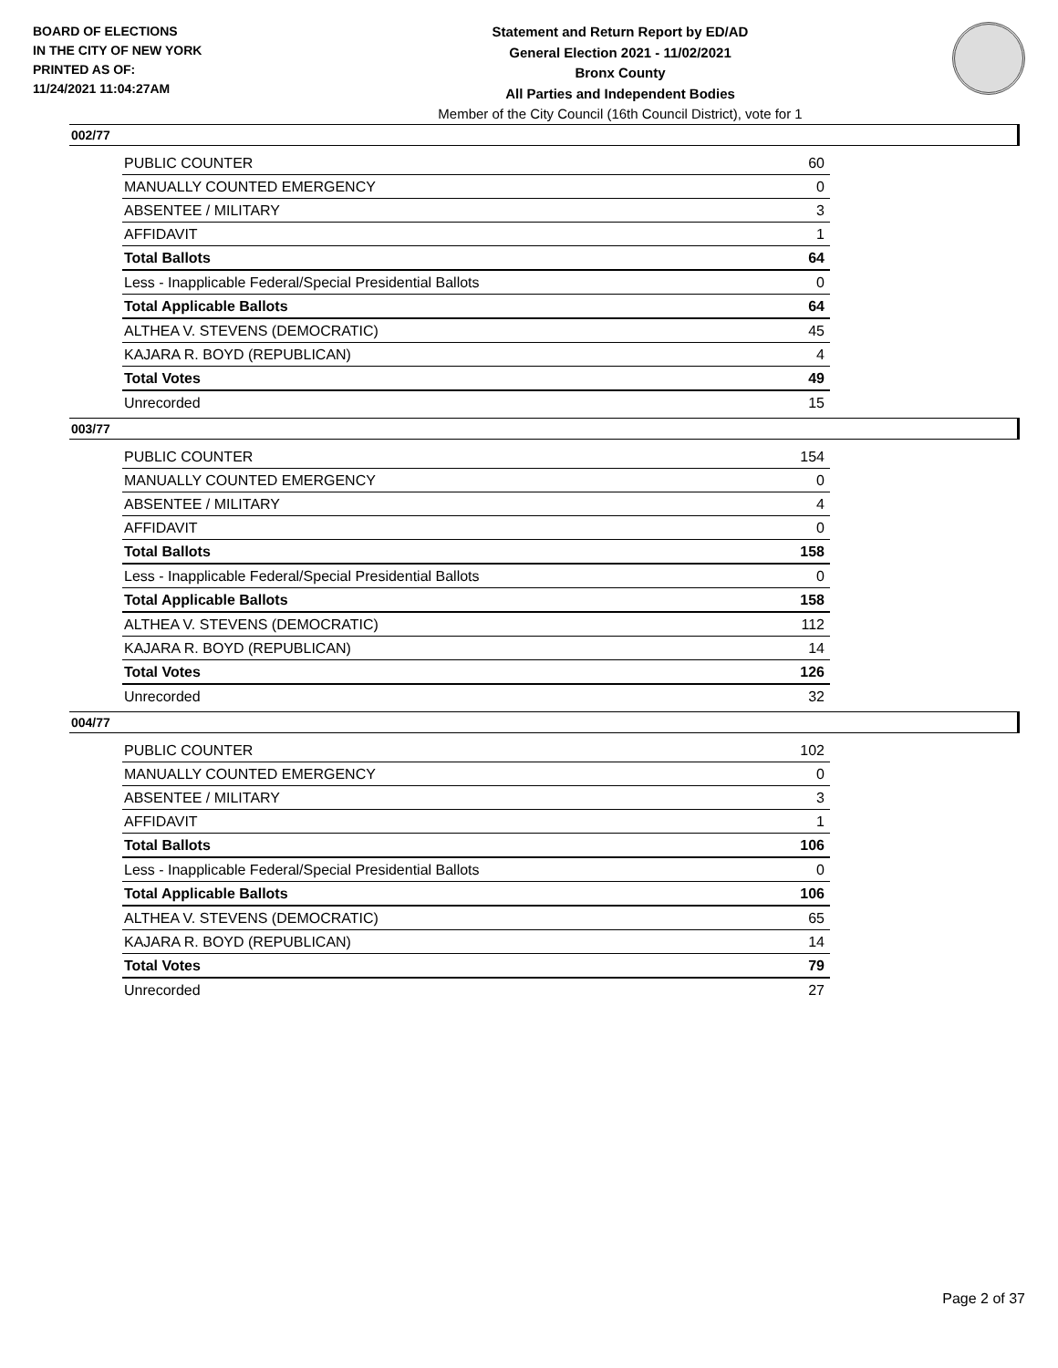BOARD OF ELECTIONS
IN THE CITY OF NEW YORK
PRINTED AS OF:
11/24/2021 11:04:27AM
Statement and Return Report by ED/AD
General Election 2021 - 11/02/2021
Bronx County
All Parties and Independent Bodies
Member of the City Council (16th Council District), vote for 1
002/77
| PUBLIC COUNTER | 60 |
| MANUALLY COUNTED EMERGENCY | 0 |
| ABSENTEE / MILITARY | 3 |
| AFFIDAVIT | 1 |
| Total Ballots | 64 |
| Less - Inapplicable Federal/Special Presidential Ballots | 0 |
| Total Applicable Ballots | 64 |
| ALTHEA V. STEVENS (DEMOCRATIC) | 45 |
| KAJARA R. BOYD (REPUBLICAN) | 4 |
| Total Votes | 49 |
| Unrecorded | 15 |
003/77
| PUBLIC COUNTER | 154 |
| MANUALLY COUNTED EMERGENCY | 0 |
| ABSENTEE / MILITARY | 4 |
| AFFIDAVIT | 0 |
| Total Ballots | 158 |
| Less - Inapplicable Federal/Special Presidential Ballots | 0 |
| Total Applicable Ballots | 158 |
| ALTHEA V. STEVENS (DEMOCRATIC) | 112 |
| KAJARA R. BOYD (REPUBLICAN) | 14 |
| Total Votes | 126 |
| Unrecorded | 32 |
004/77
| PUBLIC COUNTER | 102 |
| MANUALLY COUNTED EMERGENCY | 0 |
| ABSENTEE / MILITARY | 3 |
| AFFIDAVIT | 1 |
| Total Ballots | 106 |
| Less - Inapplicable Federal/Special Presidential Ballots | 0 |
| Total Applicable Ballots | 106 |
| ALTHEA V. STEVENS (DEMOCRATIC) | 65 |
| KAJARA R. BOYD (REPUBLICAN) | 14 |
| Total Votes | 79 |
| Unrecorded | 27 |
Page 2 of 37